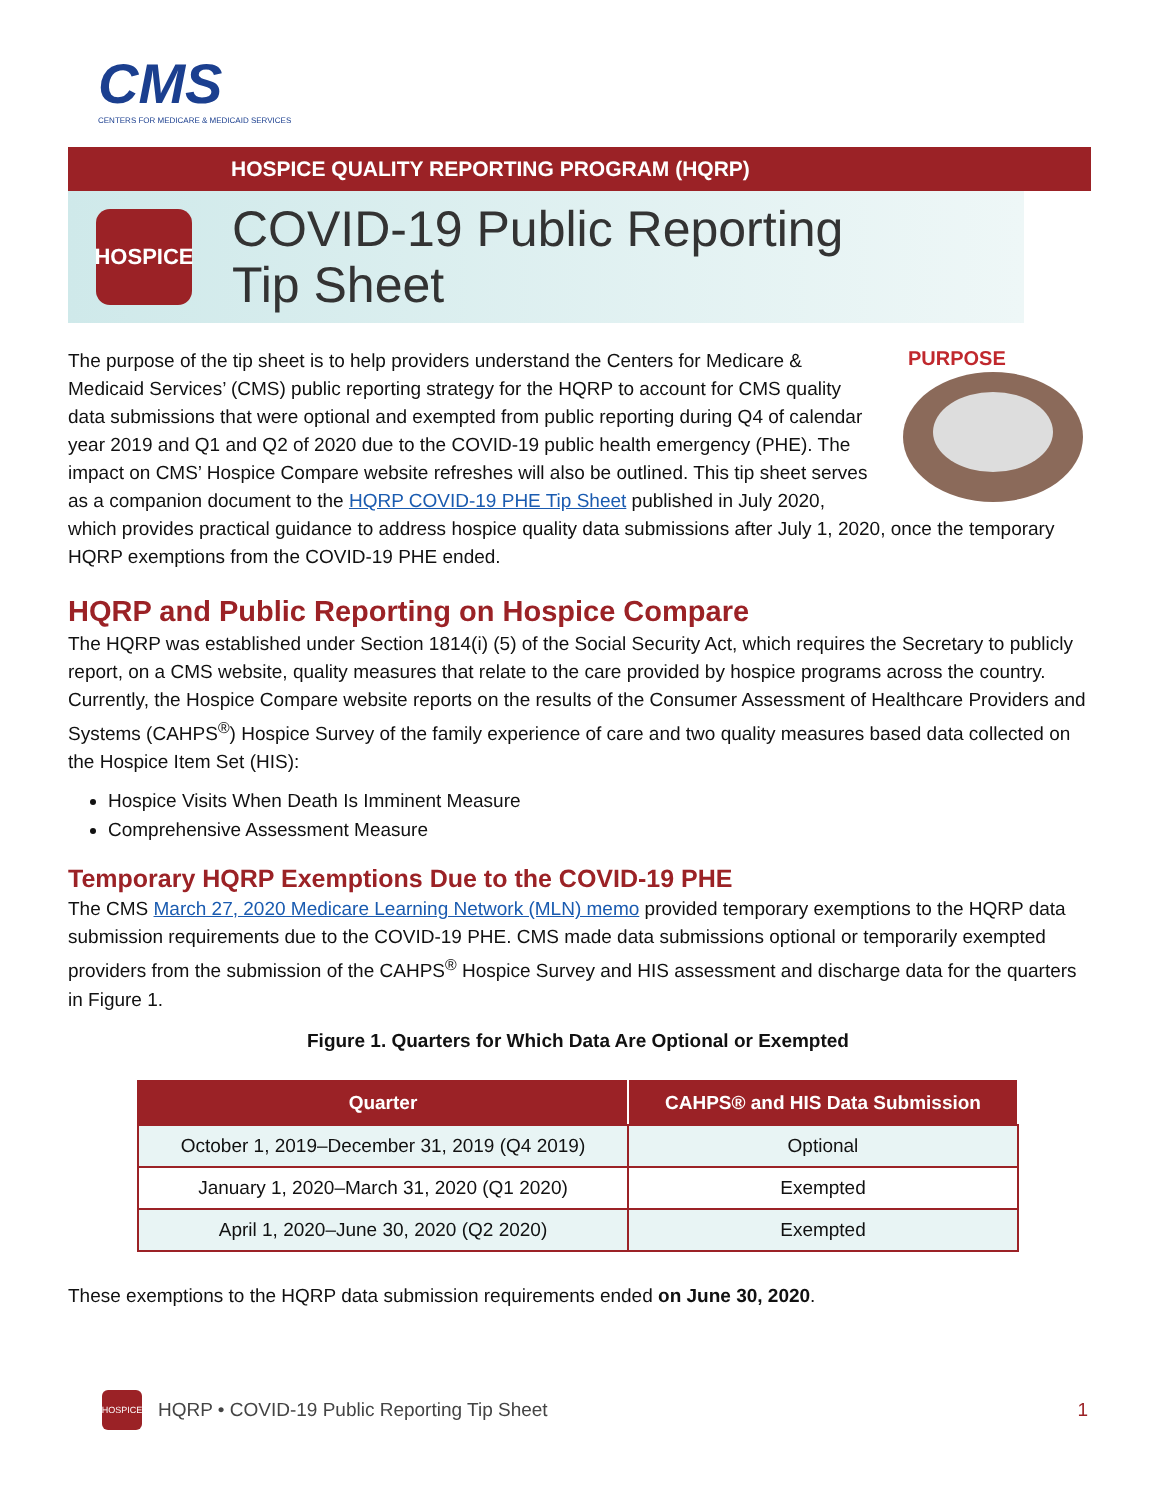CMS
CENTERS FOR MEDICARE & MEDICAID SERVICES
HOSPICE QUALITY REPORTING PROGRAM (HQRP)
HOSPICE
COVID-19 Public Reporting
Tip Sheet
PURPOSE
The purpose of the tip sheet is to help providers understand the Centers for Medicare & Medicaid Services’ (CMS) public reporting strategy for the HQRP to account for CMS quality data submissions that were optional and exempted from public reporting during Q4 of calendar year 2019 and Q1 and Q2 of 2020 due to the COVID-19 public health emergency (PHE). The impact on CMS’ Hospice Compare website refreshes will also be outlined. This tip sheet serves as a companion document to the HQRP COVID-19 PHE Tip Sheet published in July 2020, which provides practical guidance to address hospice quality data submissions after July 1, 2020, once the temporary HQRP exemptions from the COVID-19 PHE ended.
HQRP and Public Reporting on Hospice Compare
The HQRP was established under Section 1814(i) (5) of the Social Security Act, which requires the Secretary to publicly report, on a CMS website, quality measures that relate to the care provided by hospice programs across the country. Currently, the Hospice Compare website reports on the results of the Consumer Assessment of Healthcare Providers and Systems (CAHPS<sup>®</sup>) Hospice Survey of the family experience of care and two quality measures based data collected on the Hospice Item Set (HIS):
Hospice Visits When Death Is Imminent Measure
Comprehensive Assessment Measure
Temporary HQRP Exemptions Due to the COVID-19 PHE
The CMS March 27, 2020 Medicare Learning Network (MLN) memo provided temporary exemptions to the HQRP data submission requirements due to the COVID-19 PHE. CMS made data submissions optional or temporarily exempted providers from the submission of the CAHPS<sup>®</sup> Hospice Survey and HIS assessment and discharge data for the quarters in Figure 1.
Figure 1. Quarters for Which Data Are Optional or Exempted
| Quarter | CAHPS® and HIS Data Submission |
| --- | --- |
| October 1, 2019–December 31, 2019 (Q4 2019) | Optional |
| January 1, 2020–March 31, 2020 (Q1 2020) | Exempted |
| April 1, 2020–June 30, 2020 (Q2 2020) | Exempted |
These exemptions to the HQRP data submission requirements ended on June 30, 2020.
HOSPICE
HQRP • COVID-19 Public Reporting Tip Sheet 1